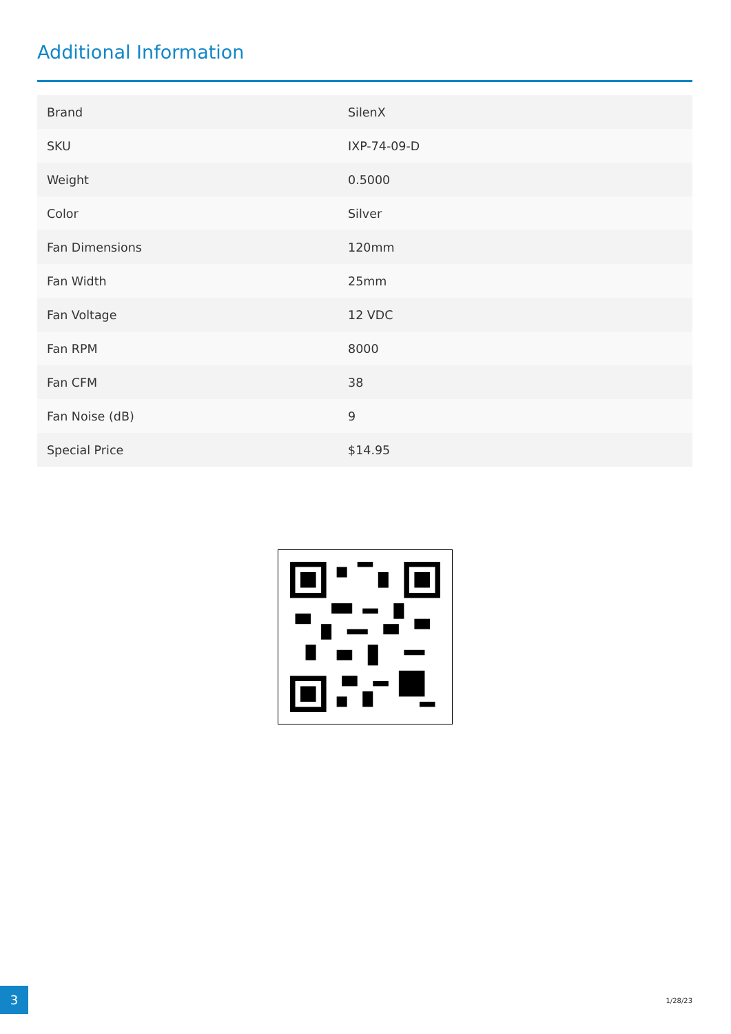Additional Information
| Brand | SilenX |
| SKU | IXP-74-09-D |
| Weight | 0.5000 |
| Color | Silver |
| Fan Dimensions | 120mm |
| Fan Width | 25mm |
| Fan Voltage | 12 VDC |
| Fan RPM | 8000 |
| Fan CFM | 38 |
| Fan Noise (dB) | 9 |
| Special Price | $14.95 |
3
1/28/23